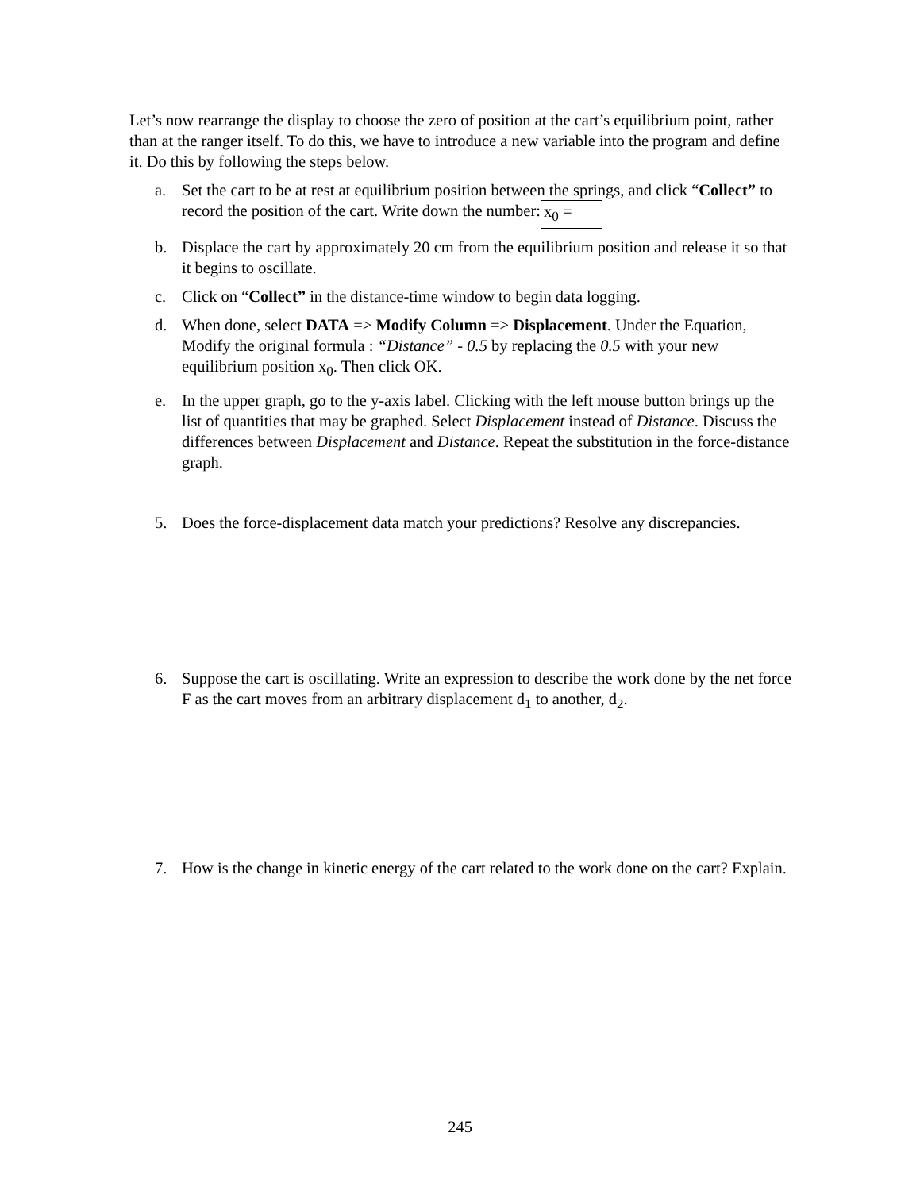Let’s now rearrange the display to choose the zero of position at the cart’s equilibrium point, rather than at the ranger itself. To do this, we have to introduce a new variable into the program and define it. Do this by following the steps below.
a. Set the cart to be at rest at equilibrium position between the springs, and click “Collect” to record the position of the cart. Write down the number: x<sub>0</sub> =
b. Displace the cart by approximately 20 cm from the equilibrium position and release it so that it begins to oscillate.
c. Click on “Collect” in the distance-time window to begin data logging.
d. When done, select DATA => Modify Column => Displacement. Under the Equation, Modify the original formula : “Distance” - 0.5 by replacing the 0.5 with your new equilibrium position x<sub>0</sub>. Then click OK.
e. In the upper graph, go to the y-axis label. Clicking with the left mouse button brings up the list of quantities that may be graphed. Select Displacement instead of Distance. Discuss the differences between Displacement and Distance. Repeat the substitution in the force-distance graph.
5. Does the force-displacement data match your predictions? Resolve any discrepancies.
6. Suppose the cart is oscillating. Write an expression to describe the work done by the net force F as the cart moves from an arbitrary displacement d<sub>1</sub> to another, d<sub>2</sub>.
7. How is the change in kinetic energy of the cart related to the work done on the cart? Explain.
245